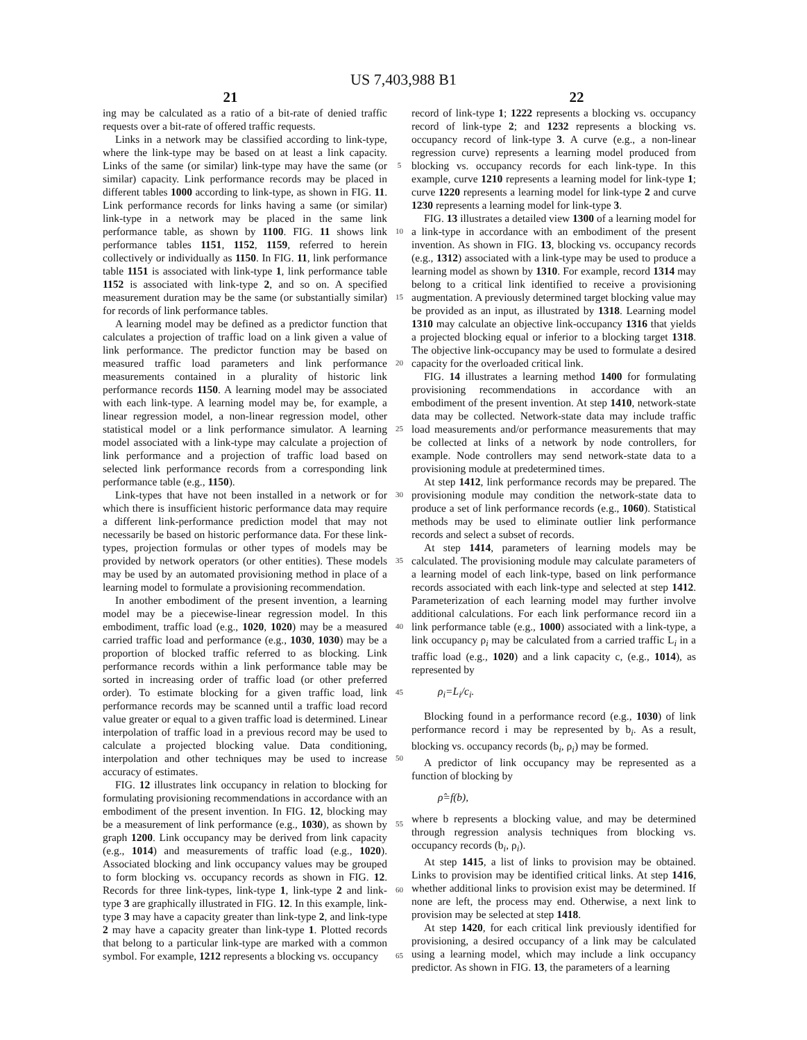US 7,403,988 B1
21 22
ing may be calculated as a ratio of a bit-rate of denied traffic requests over a bit-rate of offered traffic requests.
Links in a network may be classified according to link-type, where the link-type may be based on at least a link capacity. Links of the same (or similar) link-type may have the same (or similar) capacity. Link performance records may be placed in different tables 1000 according to link-type, as shown in FIG. 11. Link performance records for links having a same (or similar) link-type in a network may be placed in the same link performance table, as shown by 1100. FIG. 11 shows link performance tables 1151, 1152, 1159, referred to herein collectively or individually as 1150. In FIG. 11, link performance table 1151 is associated with link-type 1, link performance table 1152 is associated with link-type 2, and so on. A specified measurement duration may be the same (or substantially similar) for records of link performance tables.
A learning model may be defined as a predictor function that calculates a projection of traffic load on a link given a value of link performance. The predictor function may be based on measured traffic load parameters and link performance measurements contained in a plurality of historic link performance records 1150. A learning model may be associated with each link-type. A learning model may be, for example, a linear regression model, a non-linear regression model, other statistical model or a link performance simulator. A learning model associated with a link-type may calculate a projection of link performance and a projection of traffic load based on selected link performance records from a corresponding link performance table (e.g., 1150).
Link-types that have not been installed in a network or for which there is insufficient historic performance data may require a different link-performance prediction model that may not necessarily be based on historic performance data. For these link-types, projection formulas or other types of models may be provided by network operators (or other entities). These models may be used by an automated provisioning method in place of a learning model to formulate a provisioning recommendation.
In another embodiment of the present invention, a learning model may be a piecewise-linear regression model. In this embodiment, traffic load (e.g., 1020, 1020) may be a measured carried traffic load and performance (e.g., 1030, 1030) may be a proportion of blocked traffic referred to as blocking. Link performance records within a link performance table may be sorted in increasing order of traffic load (or other preferred order). To estimate blocking for a given traffic load, link performance records may be scanned until a traffic load record value greater or equal to a given traffic load is determined. Linear interpolation of traffic load in a previous record may be used to calculate a projected blocking value. Data conditioning, interpolation and other techniques may be used to increase accuracy of estimates.
FIG. 12 illustrates link occupancy in relation to blocking for formulating provisioning recommendations in accordance with an embodiment of the present invention. In FIG. 12, blocking may be a measurement of link performance (e.g., 1030), as shown by graph 1200. Link occupancy may be derived from link capacity (e.g., 1014) and measurements of traffic load (e.g., 1020). Associated blocking and link occupancy values may be grouped to form blocking vs. occupancy records as shown in FIG. 12. Records for three link-types, link-type 1, link-type 2 and link-type 3 are graphically illustrated in FIG. 12. In this example, link-type 3 may have a capacity greater than link-type 2, and link-type 2 may have a capacity greater than link-type 1. Plotted records that belong to a particular link-type are marked with a common symbol. For example, 1212 represents a blocking vs. occupancy
5
10
15
20
25
30
35
40
45
50
55
60
65
record of link-type 1; 1222 represents a blocking vs. occupancy record of link-type 2; and 1232 represents a blocking vs. occupancy record of link-type 3. A curve (e.g., a non-linear regression curve) represents a learning model produced from blocking vs. occupancy records for each link-type. In this example, curve 1210 represents a learning model for link-type 1; curve 1220 represents a learning model for link-type 2 and curve 1230 represents a learning model for link-type 3.
FIG. 13 illustrates a detailed view 1300 of a learning model for a link-type in accordance with an embodiment of the present invention. As shown in FIG. 13, blocking vs. occupancy records (e.g., 1312) associated with a link-type may be used to produce a learning model as shown by 1310. For example, record 1314 may belong to a critical link identified to receive a provisioning augmentation. A previously determined target blocking value may be provided as an input, as illustrated by 1318. Learning model 1310 may calculate an objective link-occupancy 1316 that yields a projected blocking equal or inferior to a blocking target 1318. The objective link-occupancy may be used to formulate a desired capacity for the overloaded critical link.
FIG. 14 illustrates a learning method 1400 for formulating provisioning recommendations in accordance with an embodiment of the present invention. At step 1410, network-state data may be collected. Network-state data may include traffic load measurements and/or performance measurements that may be collected at links of a network by node controllers, for example. Node controllers may send network-state data to a provisioning module at predetermined times.
At step 1412, link performance records may be prepared. The provisioning module may condition the network-state data to produce a set of link performance records (e.g., 1060). Statistical methods may be used to eliminate outlier link performance records and select a subset of records.
At step 1414, parameters of learning models may be calculated. The provisioning module may calculate parameters of a learning model of each link-type, based on link performance records associated with each link-type and selected at step 1412. Parameterization of each learning model may further involve additional calculations. For each link performance record iin a link performance table (e.g., 1000) associated with a link-type, a link occupancy ρ<sub>i</sub> may be calculated from a carried traffic L<sub>i</sub> in a traffic load (e.g., 1020) and a link capacity c, (e.g., 1014), as represented by
ρ<sub>i</sub>=L<sub>i</sub>/c<sub>i</sub>.
Blocking found in a performance record (e.g., 1030) of link performance record i may be represented by b<sub>i</sub>. As a result, blocking vs. occupancy records (b<sub>i</sub>, ρ<sub>i</sub>) may be formed.
A predictor of link occupancy may be represented as a function of blocking by
ρ̂=f(b),
where b represents a blocking value, and may be determined through regression analysis techniques from blocking vs. occupancy records (b<sub>i</sub>, ρ<sub>i</sub>).
At step 1415, a list of links to provision may be obtained. Links to provision may be identified critical links. At step 1416, whether additional links to provision exist may be determined. If none are left, the process may end. Otherwise, a next link to provision may be selected at step 1418.
At step 1420, for each critical link previously identified for provisioning, a desired occupancy of a link may be calculated using a learning model, which may include a link occupancy predictor. As shown in FIG. 13, the parameters of a learning